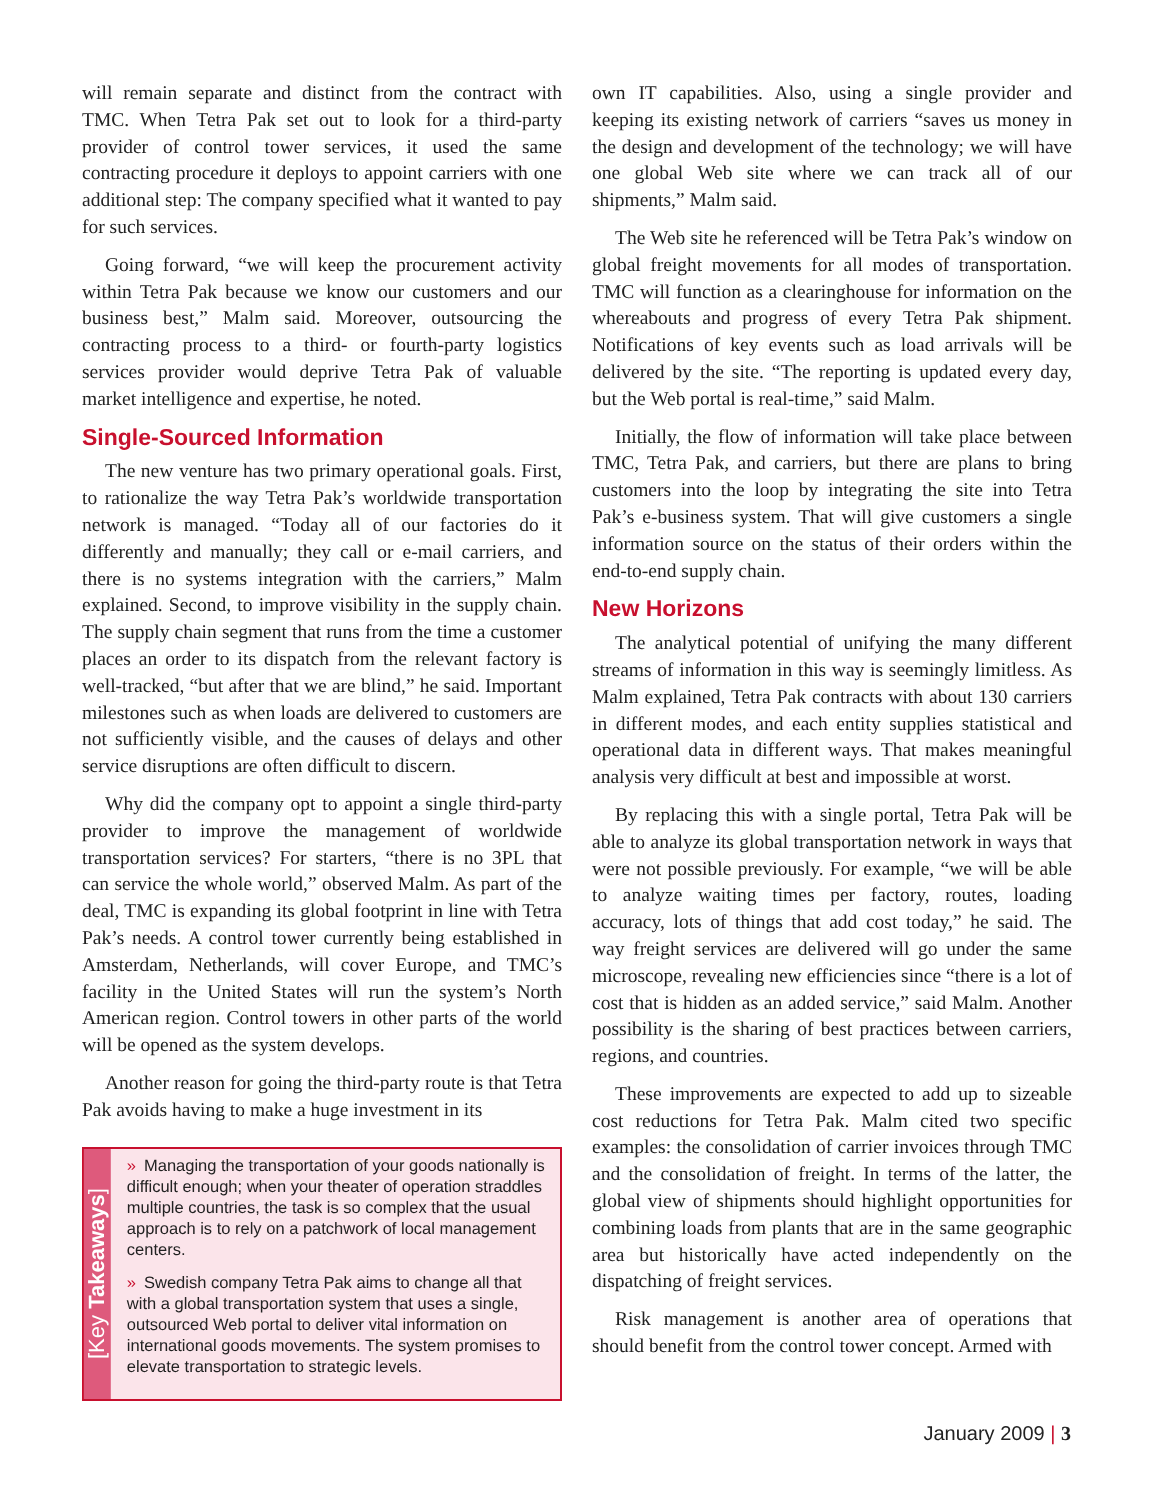will remain separate and distinct from the contract with TMC. When Tetra Pak set out to look for a third-party provider of control tower services, it used the same contracting procedure it deploys to appoint carriers with one additional step: The company specified what it wanted to pay for such services.
Going forward, “we will keep the procurement activity within Tetra Pak because we know our customers and our business best,” Malm said. Moreover, outsourcing the contracting process to a third- or fourth-party logistics services provider would deprive Tetra Pak of valuable market intelligence and expertise, he noted.
Single-Sourced Information
The new venture has two primary operational goals. First, to rationalize the way Tetra Pak’s worldwide transportation network is managed. “Today all of our factories do it differently and manually; they call or e-mail carriers, and there is no systems integration with the carriers,” Malm explained. Second, to improve visibility in the supply chain. The supply chain segment that runs from the time a customer places an order to its dispatch from the relevant factory is well-tracked, “but after that we are blind,” he said. Important milestones such as when loads are delivered to customers are not sufficiently visible, and the causes of delays and other service disruptions are often difficult to discern.
Why did the company opt to appoint a single third-party provider to improve the management of worldwide transportation services? For starters, “there is no 3PL that can service the whole world,” observed Malm. As part of the deal, TMC is expanding its global footprint in line with Tetra Pak’s needs. A control tower currently being established in Amsterdam, Netherlands, will cover Europe, and TMC’s facility in the United States will run the system’s North American region. Control towers in other parts of the world will be opened as the system develops.
Another reason for going the third-party route is that Tetra Pak avoids having to make a huge investment in its
[Key Takeaways]
» Managing the transportation of your goods nationally is difficult enough; when your theater of operation straddles multiple countries, the task is so complex that the usual approach is to rely on a patchwork of local management centers.
» Swedish company Tetra Pak aims to change all that with a global transportation system that uses a single, outsourced Web portal to deliver vital information on international goods movements. The system promises to elevate transportation to strategic levels.
own IT capabilities. Also, using a single provider and keeping its existing network of carriers “saves us money in the design and development of the technology; we will have one global Web site where we can track all of our shipments,” Malm said.
The Web site he referenced will be Tetra Pak’s window on global freight movements for all modes of transportation. TMC will function as a clearinghouse for information on the whereabouts and progress of every Tetra Pak shipment. Notifications of key events such as load arrivals will be delivered by the site. “The reporting is updated every day, but the Web portal is real-time,” said Malm.
Initially, the flow of information will take place between TMC, Tetra Pak, and carriers, but there are plans to bring customers into the loop by integrating the site into Tetra Pak’s e-business system. That will give customers a single information source on the status of their orders within the end-to-end supply chain.
New Horizons
The analytical potential of unifying the many different streams of information in this way is seemingly limitless. As Malm explained, Tetra Pak contracts with about 130 carriers in different modes, and each entity supplies statistical and operational data in different ways. That makes meaningful analysis very difficult at best and impossible at worst.
By replacing this with a single portal, Tetra Pak will be able to analyze its global transportation network in ways that were not possible previously. For example, “we will be able to analyze waiting times per factory, routes, loading accuracy, lots of things that add cost today,” he said. The way freight services are delivered will go under the same microscope, revealing new efficiencies since “there is a lot of cost that is hidden as an added service,” said Malm. Another possibility is the sharing of best practices between carriers, regions, and countries.
These improvements are expected to add up to sizeable cost reductions for Tetra Pak. Malm cited two specific examples: the consolidation of carrier invoices through TMC and the consolidation of freight. In terms of the latter, the global view of shipments should highlight opportunities for combining loads from plants that are in the same geographic area but historically have acted independently on the dispatching of freight services.
Risk management is another area of operations that should benefit from the control tower concept. Armed with
January 2009 | 3